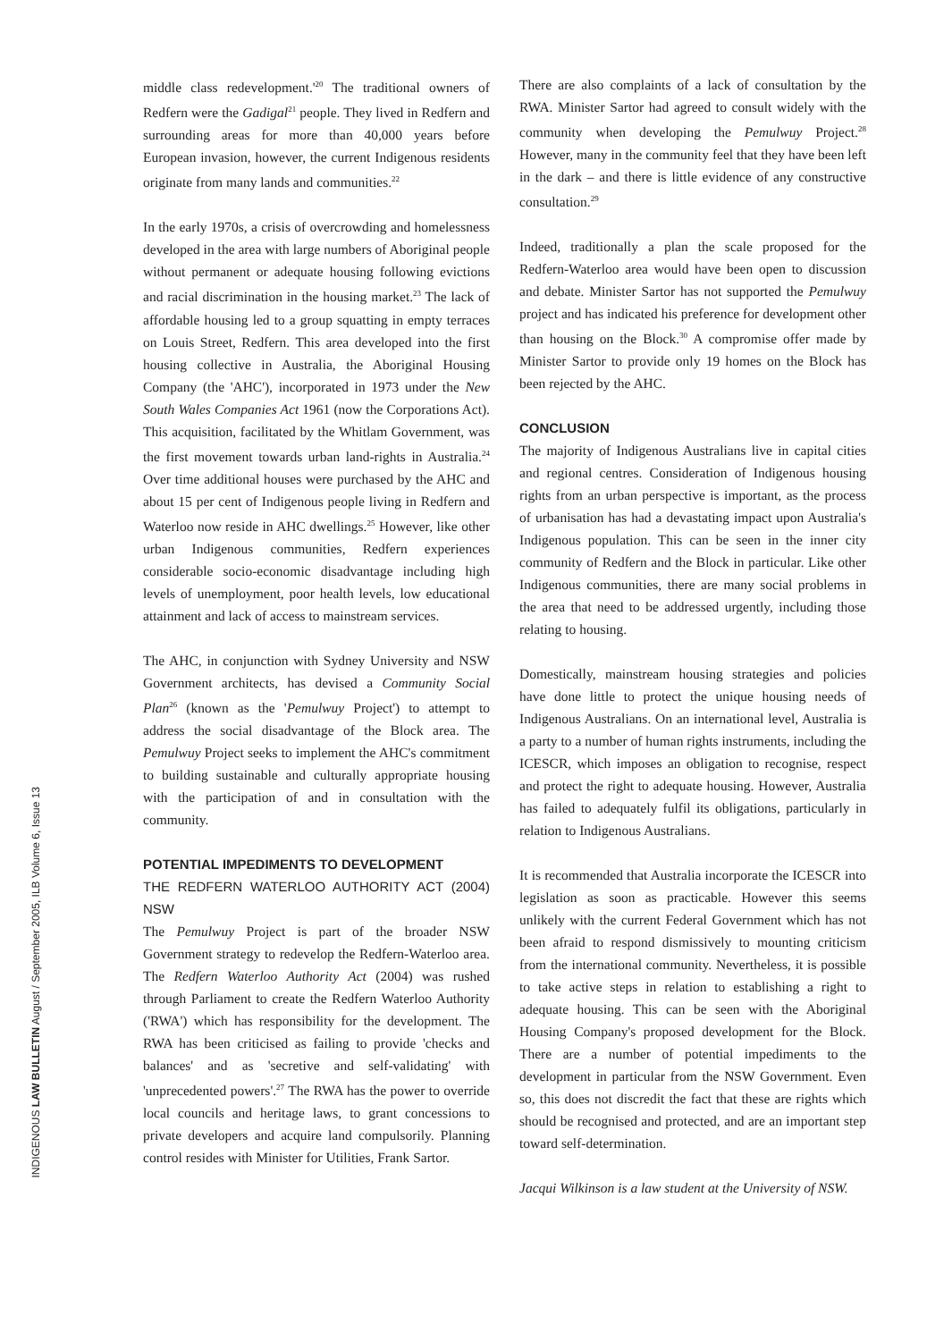INDIGENOUS LAW BULLETIN August / September 2005, ILB Volume 6, Issue 13
middle class redevelopment.'<sup>20</sup> The traditional owners of Redfern were the Gadigal<sup>21</sup> people. They lived in Redfern and surrounding areas for more than 40,000 years before European invasion, however, the current Indigenous residents originate from many lands and communities.<sup>22</sup>
In the early 1970s, a crisis of overcrowding and homelessness developed in the area with large numbers of Aboriginal people without permanent or adequate housing following evictions and racial discrimination in the housing market.<sup>23</sup> The lack of affordable housing led to a group squatting in empty terraces on Louis Street, Redfern. This area developed into the first housing collective in Australia, the Aboriginal Housing Company (the 'AHC'), incorporated in 1973 under the New South Wales Companies Act 1961 (now the Corporations Act). This acquisition, facilitated by the Whitlam Government, was the first movement towards urban land-rights in Australia.<sup>24</sup> Over time additional houses were purchased by the AHC and about 15 per cent of Indigenous people living in Redfern and Waterloo now reside in AHC dwellings.<sup>25</sup> However, like other urban Indigenous communities, Redfern experiences considerable socio-economic disadvantage including high levels of unemployment, poor health levels, low educational attainment and lack of access to mainstream services.
The AHC, in conjunction with Sydney University and NSW Government architects, has devised a Community Social Plan<sup>26</sup> (known as the 'Pemulwuy Project') to attempt to address the social disadvantage of the Block area. The Pemulwuy Project seeks to implement the AHC's commitment to building sustainable and culturally appropriate housing with the participation of and in consultation with the community.
POTENTIAL IMPEDIMENTS TO DEVELOPMENT
THE REDFERN WATERLOO AUTHORITY ACT (2004) NSW
The Pemulwuy Project is part of the broader NSW Government strategy to redevelop the Redfern-Waterloo area. The Redfern Waterloo Authority Act (2004) was rushed through Parliament to create the Redfern Waterloo Authority ('RWA') which has responsibility for the development. The RWA has been criticised as failing to provide 'checks and balances' and as 'secretive and self-validating' with 'unprecedented powers'.<sup>27</sup> The RWA has the power to override local councils and heritage laws, to grant concessions to private developers and acquire land compulsorily. Planning control resides with Minister for Utilities, Frank Sartor.
There are also complaints of a lack of consultation by the RWA. Minister Sartor had agreed to consult widely with the community when developing the Pemulwuy Project.<sup>28</sup> However, many in the community feel that they have been left in the dark – and there is little evidence of any constructive consultation.<sup>29</sup>
Indeed, traditionally a plan the scale proposed for the Redfern-Waterloo area would have been open to discussion and debate. Minister Sartor has not supported the Pemulwuy project and has indicated his preference for development other than housing on the Block.<sup>30</sup> A compromise offer made by Minister Sartor to provide only 19 homes on the Block has been rejected by the AHC.
CONCLUSION
The majority of Indigenous Australians live in capital cities and regional centres. Consideration of Indigenous housing rights from an urban perspective is important, as the process of urbanisation has had a devastating impact upon Australia's Indigenous population. This can be seen in the inner city community of Redfern and the Block in particular. Like other Indigenous communities, there are many social problems in the area that need to be addressed urgently, including those relating to housing.
Domestically, mainstream housing strategies and policies have done little to protect the unique housing needs of Indigenous Australians. On an international level, Australia is a party to a number of human rights instruments, including the ICESCR, which imposes an obligation to recognise, respect and protect the right to adequate housing. However, Australia has failed to adequately fulfil its obligations, particularly in relation to Indigenous Australians.
It is recommended that Australia incorporate the ICESCR into legislation as soon as practicable. However this seems unlikely with the current Federal Government which has not been afraid to respond dismissively to mounting criticism from the international community. Nevertheless, it is possible to take active steps in relation to establishing a right to adequate housing. This can be seen with the Aboriginal Housing Company's proposed development for the Block. There are a number of potential impediments to the development in particular from the NSW Government. Even so, this does not discredit the fact that these are rights which should be recognised and protected, and are an important step toward self-determination.
Jacqui Wilkinson is a law student at the University of NSW.